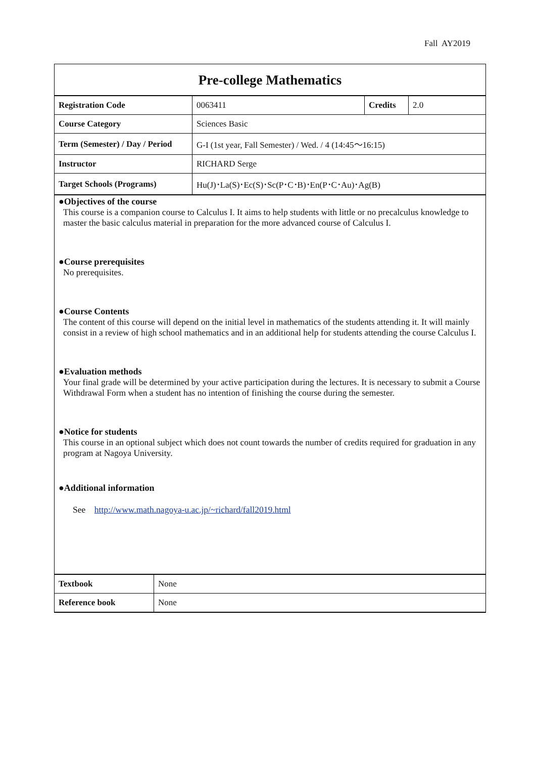Fall AY2019
Pre-college Mathematics
| Registration Code | 0063411 | Credits | 2.0 |
| Course Category | Sciences Basic | | |
| Term (Semester) / Day / Period | G-I (1st year, Fall Semester) / Wed. / 4 (14:45～16:15) | | |
| Instructor | RICHARD Serge | | |
| Target Schools (Programs) | Hu(J)･La(S)･Ec(S)･Sc(P･C･B)･En(P･C･Au)･Ag(B) | | |
●Objectives of the course
This course is a companion course to Calculus I. It aims to help students with little or no precalculus knowledge to master the basic calculus material in preparation for the more advanced course of Calculus I.
●Course prerequisites
No prerequisites.
●Course Contents
The content of this course will depend on the initial level in mathematics of the students attending it. It will mainly consist in a review of high school mathematics and in an additional help for students attending the course Calculus I.
●Evaluation methods
Your final grade will be determined by your active participation during the lectures. It is necessary to submit a Course Withdrawal Form when a student has no intention of finishing the course during the semester.
●Notice for students
This course in an optional subject which does not count towards the number of credits required for graduation in any program at Nagoya University.
●Additional information
See http://www.math.nagoya-u.ac.jp/~richard/fall2019.html
| Textbook | None |
| Reference book | None |